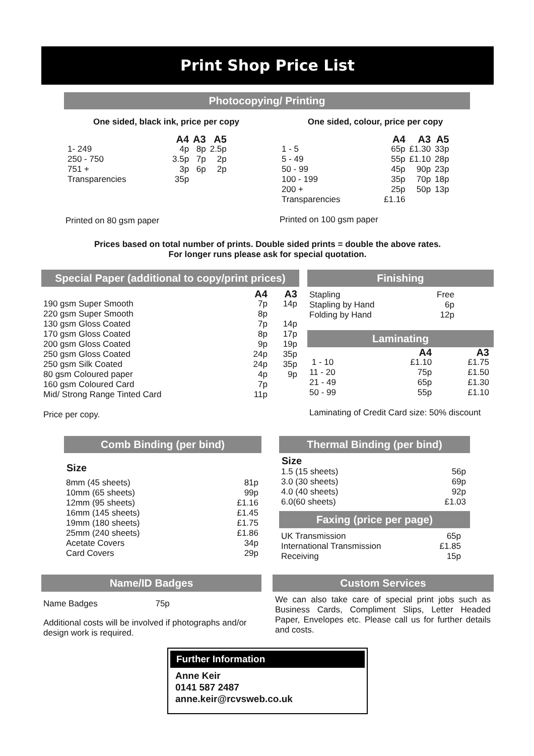Print Shop Price List
Photocopying/ Printing
One sided, black ink, price per copy
| | A4 | A3 | A5 |
| --- | --- | --- | --- |
| 1- 249 | 4p | 8p | 2.5p |
| 250 - 750 | 3.5p | 7p | 2p |
| 751 + | 3p | 6p | 2p |
| Transparencies | 35p | | |
Printed on 80 gsm paper
One sided, colour, price per copy
| | A4 | A3 | A5 |
| --- | --- | --- | --- |
| 1 - 5 | 65p | £1.30 | 33p |
| 5 - 49 | 55p | £1.10 | 28p |
| 50 - 99 | 45p | 90p | 23p |
| 100 - 199 | 35p | 70p | 18p |
| 200 + | 25p | 50p | 13p |
| Transparencies | £1.16 | | |
Printed on 100 gsm paper
Prices based on total number of prints. Double sided prints = double the above rates.
For longer runs please ask for special quotation.
Special Paper (additional to copy/print prices)
| | A4 | A3 |
| --- | --- | --- |
| 190 gsm Super Smooth | 7p | 14p |
| 220 gsm Super Smooth | 8p | |
| 130 gsm Gloss Coated | 7p | 14p |
| 170 gsm Gloss Coated | 8p | 17p |
| 200 gsm Gloss Coated | 9p | 19p |
| 250 gsm Gloss Coated | 24p | 35p |
| 250 gsm Silk Coated | 24p | 35p |
| 80 gsm Coloured paper | 4p | 9p |
| 160 gsm Coloured Card | 7p | |
| Mid/ Strong Range Tinted Card | 11p | |
Price per copy.
Finishing
| Stapling | Free |
| Stapling by Hand | 6p |
| Folding by Hand | 12p |
Laminating
| | A4 | A3 |
| --- | --- | --- |
| 1 - 10 | £1.10 | £1.75 |
| 11 - 20 | 75p | £1.50 |
| 21 - 49 | 65p | £1.30 |
| 50 - 99 | 55p | £1.10 |
Laminating of Credit Card size: 50% discount
Comb Binding (per bind)
Size
| 8mm (45 sheets) | 81p |
| 10mm (65 sheets) | 99p |
| 12mm (95 sheets) | £1.16 |
| 16mm (145 sheets) | £1.45 |
| 19mm (180 sheets) | £1.75 |
| 25mm (240 sheets) | £1.86 |
| Acetate Covers | 34p |
| Card Covers | 29p |
Thermal Binding (per bind)
Size
| 1.5 (15 sheets) | 56p |
| 3.0 (30 sheets) | 69p |
| 4.0 (40 sheets) | 92p |
| 6.0(60 sheets) | £1.03 |
Faxing (price per page)
| UK Transmission | 65p |
| International Transmission | £1.85 |
| Receiving | 15p |
Name/ID Badges
Name Badges 75p
Additional costs will be involved if photographs and/or design work is required.
Custom Services
We can also take care of special print jobs such as Business Cards, Compliment Slips, Letter Headed Paper, Envelopes etc. Please call us for further details and costs.
Further Information
Anne Keir
0141 587 2487
anne.keir@rcvsweb.co.uk